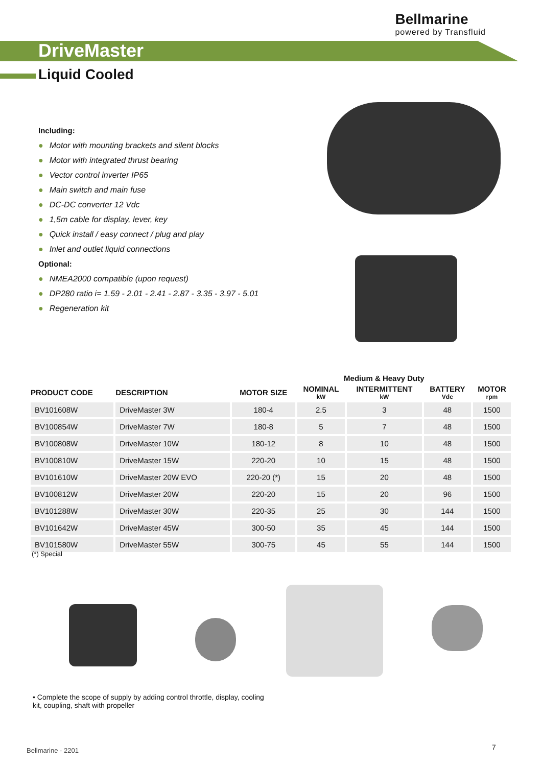Bellmarine
powered by Transfluid
DriveMaster
Liquid Cooled
Including:
● Motor with mounting brackets and silent blocks
● Motor with integrated thrust bearing
● Vector control inverter IP65
● Main switch and main fuse
● DC-DC converter 12 Vdc
● 1,5m cable for display, lever, key
● Quick install / easy connect / plug and play
● Inlet and outlet liquid connections
Optional:
● NMEA2000 compatible (upon request)
● DP280 ratio i= 1.59 - 2.01 - 2.41 - 2.87 - 3.35 - 3.97 - 5.01
● Regeneration kit
| | | | Medium & Heavy Duty | | | |
| --- | --- | --- | --- | --- | --- | --- |
| PRODUCT CODE | DESCRIPTION | MOTOR SIZE | NOMINAL kW | INTERMITTENT kW | BATTERY Vdc | MOTOR rpm |
| BV101608W | DriveMaster 3W | 180-4 | 2.5 | 3 | 48 | 1500 |
| BV100854W | DriveMaster 7W | 180-8 | 5 | 7 | 48 | 1500 |
| BV100808W | DriveMaster 10W | 180-12 | 8 | 10 | 48 | 1500 |
| BV100810W | DriveMaster 15W | 220-20 | 10 | 15 | 48 | 1500 |
| BV101610W | DriveMaster 20W EVO | 220-20 (*) | 15 | 20 | 48 | 1500 |
| BV100812W | DriveMaster 20W | 220-20 | 15 | 20 | 96 | 1500 |
| BV101288W | DriveMaster 30W | 220-35 | 25 | 30 | 144 | 1500 |
| BV101642W | DriveMaster 45W | 300-50 | 35 | 45 | 144 | 1500 |
| BV101580W | DriveMaster 55W | 300-75 | 45 | 55 | 144 | 1500 |
(*) Special
• Complete the scope of supply by adding control throttle, display, cooling kit, coupling, shaft with propeller
Bellmarine - 2201 7